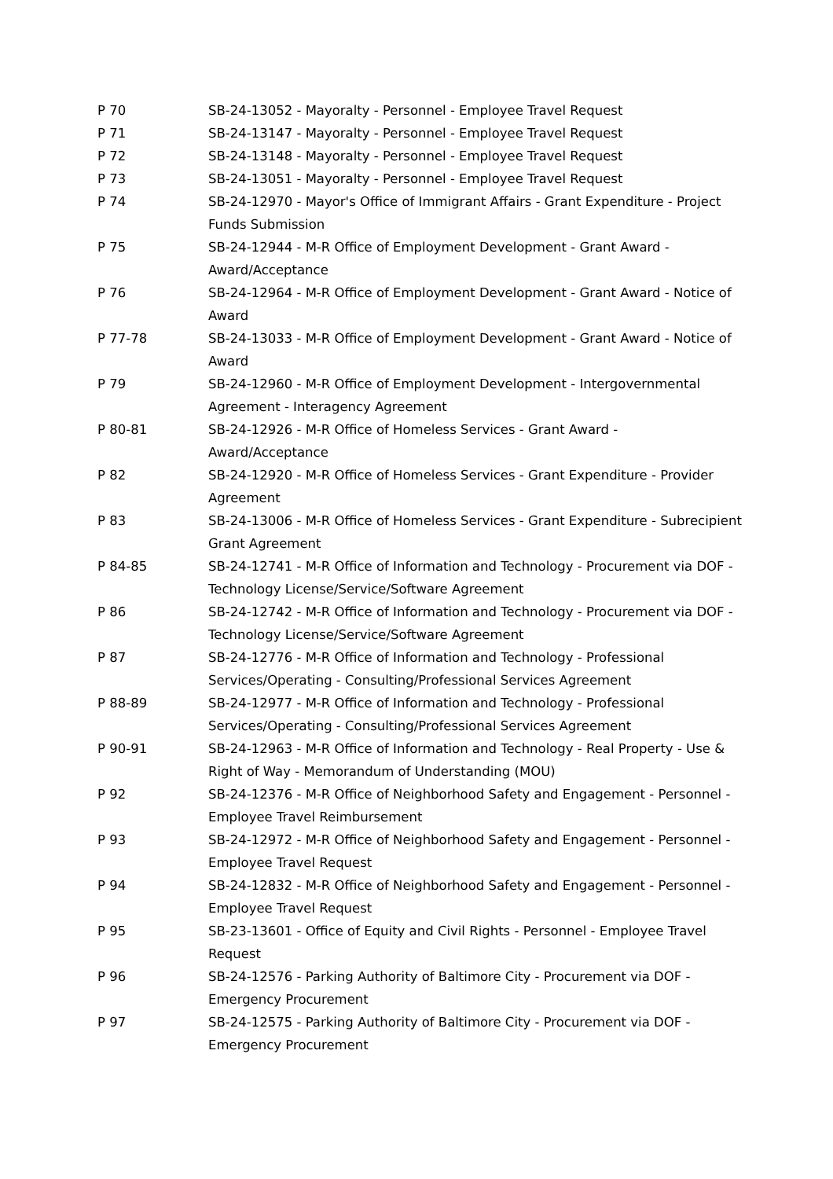| P 70 | SB-24-13052 - Mayoralty - Personnel - Employee Travel Request |
| P 71 | SB-24-13147 - Mayoralty - Personnel - Employee Travel Request |
| P 72 | SB-24-13148 - Mayoralty - Personnel - Employee Travel Request |
| P 73 | SB-24-13051 - Mayoralty - Personnel - Employee Travel Request |
| P 74 | SB-24-12970 - Mayor's Office of Immigrant Affairs - Grant Expenditure - Project Funds Submission |
| P 75 | SB-24-12944 - M-R Office of Employment Development - Grant Award - Award/Acceptance |
| P 76 | SB-24-12964 - M-R Office of Employment Development - Grant Award - Notice of Award |
| P 77-78 | SB-24-13033 - M-R Office of Employment Development - Grant Award - Notice of Award |
| P 79 | SB-24-12960 - M-R Office of Employment Development - Intergovernmental Agreement - Interagency Agreement |
| P 80-81 | SB-24-12926 - M-R Office of Homeless Services - Grant Award - Award/Acceptance |
| P 82 | SB-24-12920 - M-R Office of Homeless Services - Grant Expenditure - Provider Agreement |
| P 83 | SB-24-13006 - M-R Office of Homeless Services - Grant Expenditure - Subrecipient Grant Agreement |
| P 84-85 | SB-24-12741 - M-R Office of Information and Technology - Procurement via DOF - Technology License/Service/Software Agreement |
| P 86 | SB-24-12742 - M-R Office of Information and Technology - Procurement via DOF - Technology License/Service/Software Agreement |
| P 87 | SB-24-12776 - M-R Office of Information and Technology - Professional Services/Operating - Consulting/Professional Services Agreement |
| P 88-89 | SB-24-12977 - M-R Office of Information and Technology - Professional Services/Operating - Consulting/Professional Services Agreement |
| P 90-91 | SB-24-12963 - M-R Office of Information and Technology - Real Property - Use & Right of Way - Memorandum of Understanding (MOU) |
| P 92 | SB-24-12376 - M-R Office of Neighborhood Safety and Engagement - Personnel - Employee Travel Reimbursement |
| P 93 | SB-24-12972 - M-R Office of Neighborhood Safety and Engagement - Personnel - Employee Travel Request |
| P 94 | SB-24-12832 - M-R Office of Neighborhood Safety and Engagement - Personnel - Employee Travel Request |
| P 95 | SB-23-13601 - Office of Equity and Civil Rights - Personnel - Employee Travel Request |
| P 96 | SB-24-12576 - Parking Authority of Baltimore City - Procurement via DOF - Emergency Procurement |
| P 97 | SB-24-12575 - Parking Authority of Baltimore City - Procurement via DOF - Emergency Procurement |